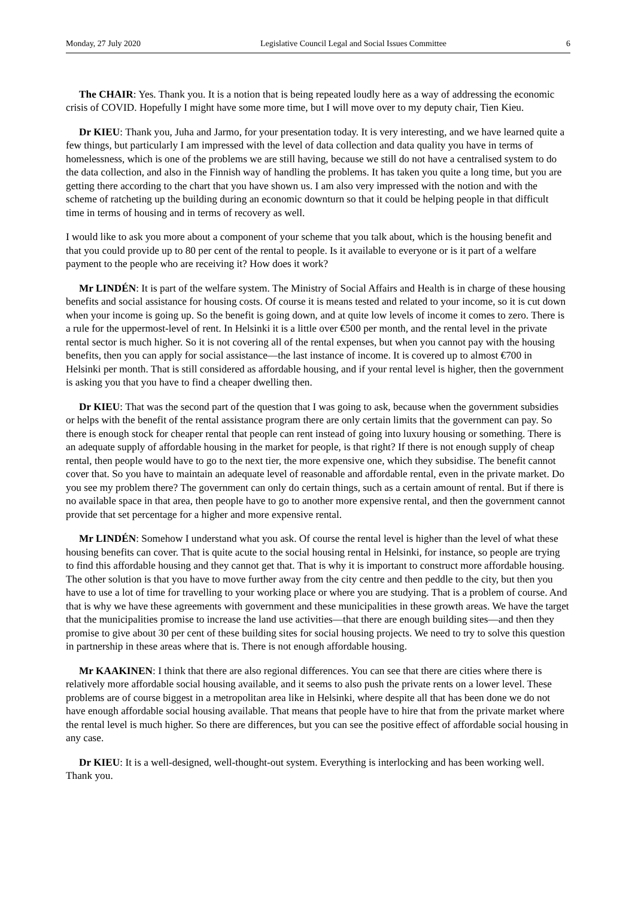Monday, 27 July 2020 Legislative Council Legal and Social Issues Committee 6
The CHAIR: Yes. Thank you. It is a notion that is being repeated loudly here as a way of addressing the economic crisis of COVID. Hopefully I might have some more time, but I will move over to my deputy chair, Tien Kieu.
Dr KIEU: Thank you, Juha and Jarmo, for your presentation today. It is very interesting, and we have learned quite a few things, but particularly I am impressed with the level of data collection and data quality you have in terms of homelessness, which is one of the problems we are still having, because we still do not have a centralised system to do the data collection, and also in the Finnish way of handling the problems. It has taken you quite a long time, but you are getting there according to the chart that you have shown us. I am also very impressed with the notion and with the scheme of ratcheting up the building during an economic downturn so that it could be helping people in that difficult time in terms of housing and in terms of recovery as well.
I would like to ask you more about a component of your scheme that you talk about, which is the housing benefit and that you could provide up to 80 per cent of the rental to people. Is it available to everyone or is it part of a welfare payment to the people who are receiving it? How does it work?
Mr LINDÉN: It is part of the welfare system. The Ministry of Social Affairs and Health is in charge of these housing benefits and social assistance for housing costs. Of course it is means tested and related to your income, so it is cut down when your income is going up. So the benefit is going down, and at quite low levels of income it comes to zero. There is a rule for the uppermost-level of rent. In Helsinki it is a little over €500 per month, and the rental level in the private rental sector is much higher. So it is not covering all of the rental expenses, but when you cannot pay with the housing benefits, then you can apply for social assistance—the last instance of income. It is covered up to almost €700 in Helsinki per month. That is still considered as affordable housing, and if your rental level is higher, then the government is asking you that you have to find a cheaper dwelling then.
Dr KIEU: That was the second part of the question that I was going to ask, because when the government subsidies or helps with the benefit of the rental assistance program there are only certain limits that the government can pay. So there is enough stock for cheaper rental that people can rent instead of going into luxury housing or something. There is an adequate supply of affordable housing in the market for people, is that right? If there is not enough supply of cheap rental, then people would have to go to the next tier, the more expensive one, which they subsidise. The benefit cannot cover that. So you have to maintain an adequate level of reasonable and affordable rental, even in the private market. Do you see my problem there? The government can only do certain things, such as a certain amount of rental. But if there is no available space in that area, then people have to go to another more expensive rental, and then the government cannot provide that set percentage for a higher and more expensive rental.
Mr LINDÉN: Somehow I understand what you ask. Of course the rental level is higher than the level of what these housing benefits can cover. That is quite acute to the social housing rental in Helsinki, for instance, so people are trying to find this affordable housing and they cannot get that. That is why it is important to construct more affordable housing. The other solution is that you have to move further away from the city centre and then peddle to the city, but then you have to use a lot of time for travelling to your working place or where you are studying. That is a problem of course. And that is why we have these agreements with government and these municipalities in these growth areas. We have the target that the municipalities promise to increase the land use activities—that there are enough building sites—and then they promise to give about 30 per cent of these building sites for social housing projects. We need to try to solve this question in partnership in these areas where that is. There is not enough affordable housing.
Mr KAAKINEN: I think that there are also regional differences. You can see that there are cities where there is relatively more affordable social housing available, and it seems to also push the private rents on a lower level. These problems are of course biggest in a metropolitan area like in Helsinki, where despite all that has been done we do not have enough affordable social housing available. That means that people have to hire that from the private market where the rental level is much higher. So there are differences, but you can see the positive effect of affordable social housing in any case.
Dr KIEU: It is a well-designed, well-thought-out system. Everything is interlocking and has been working well. Thank you.